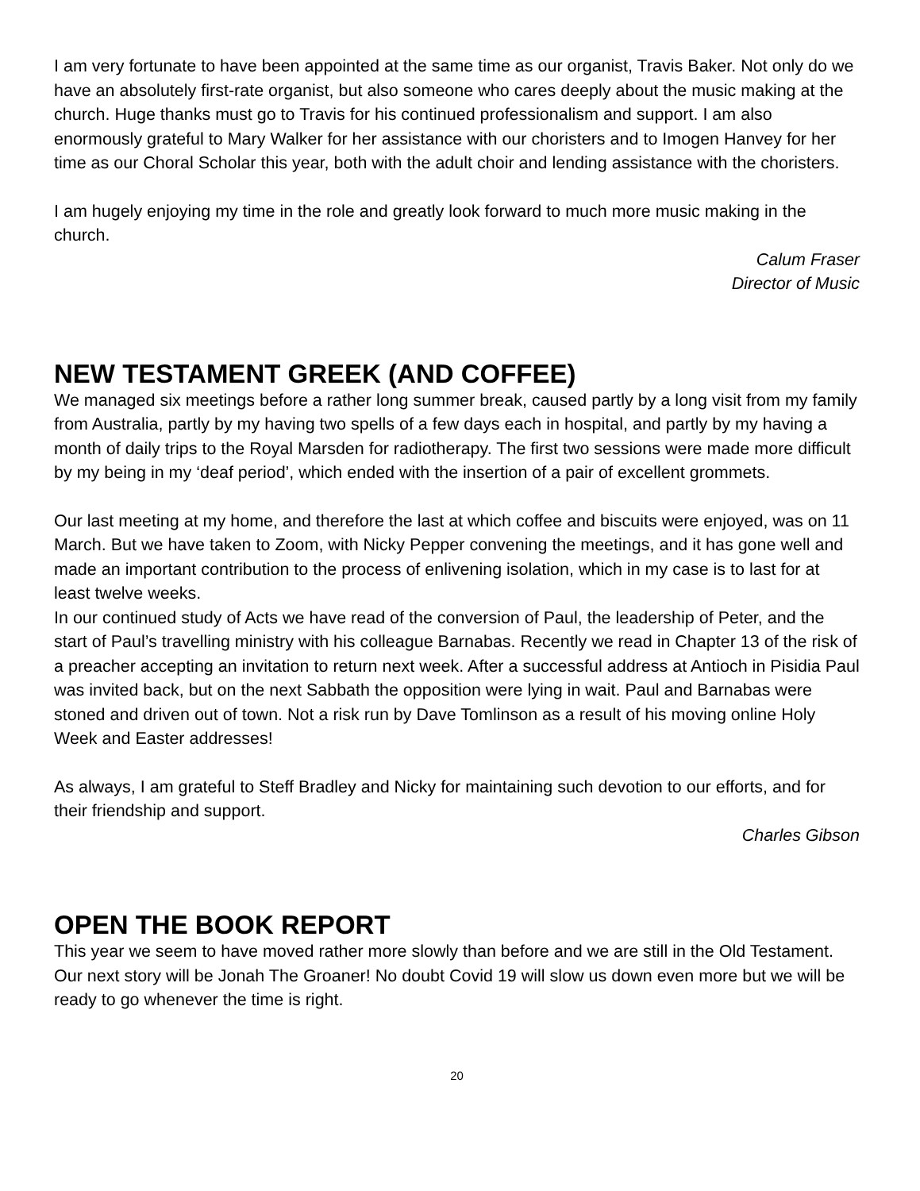I am very fortunate to have been appointed at the same time as our organist, Travis Baker. Not only do we have an absolutely first-rate organist, but also someone who cares deeply about the music making at the church. Huge thanks must go to Travis for his continued professionalism and support. I am also enormously grateful to Mary Walker for her assistance with our choristers and to Imogen Hanvey for her time as our Choral Scholar this year, both with the adult choir and lending assistance with the choristers.
I am hugely enjoying my time in the role and greatly look forward to much more music making in the church.
Calum Fraser
Director of Music
NEW TESTAMENT GREEK (AND COFFEE)
We managed six meetings before a rather long summer break, caused partly by a long visit from my family from Australia, partly by my having two spells of a few days each in hospital, and partly by my having a month of daily trips to the Royal Marsden for radiotherapy. The first two sessions were made more difficult by my being in my ‘deaf period’, which ended with the insertion of a pair of excellent grommets.
Our last meeting at my home, and therefore the last at which coffee and biscuits were enjoyed, was on 11 March. But we have taken to Zoom, with Nicky Pepper convening the meetings, and it has gone well and made an important contribution to the process of enlivening isolation, which in my case is to last for at least twelve weeks.
In our continued study of Acts we have read of the conversion of Paul, the leadership of Peter, and the start of Paul’s travelling ministry with his colleague Barnabas. Recently we read in Chapter 13 of the risk of a preacher accepting an invitation to return next week. After a successful address at Antioch in Pisidia Paul was invited back, but on the next Sabbath the opposition were lying in wait. Paul and Barnabas were stoned and driven out of town. Not a risk run by Dave Tomlinson as a result of his moving online Holy Week and Easter addresses!
As always, I am grateful to Steff Bradley and Nicky for maintaining such devotion to our efforts, and for their friendship and support.
Charles Gibson
OPEN THE BOOK REPORT
This year we seem to have moved rather more slowly than before and we are still in the Old Testament. Our next story will be Jonah The Groaner! No doubt Covid 19 will slow us down even more but we will be ready to go whenever the time is right.
20